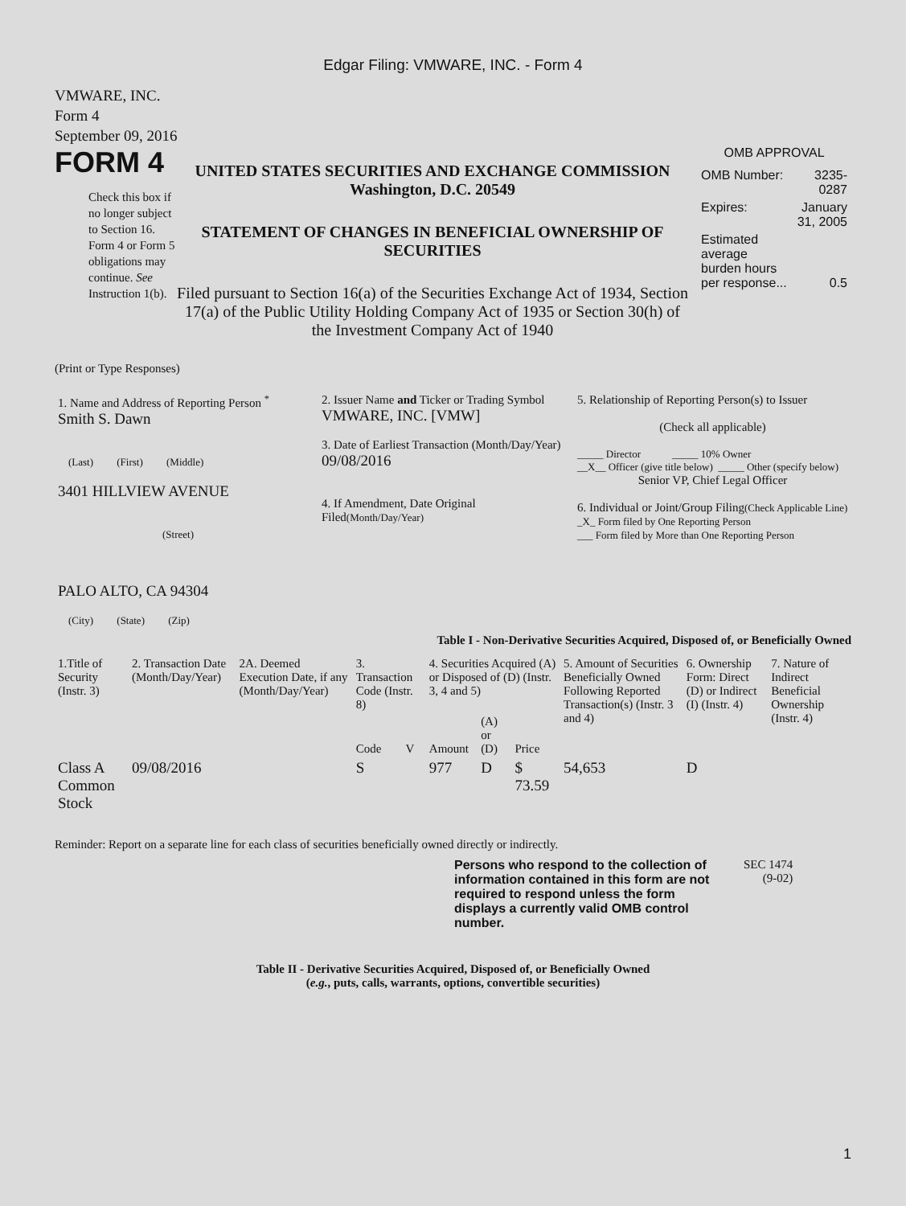Edgar Filing: VMWARE, INC. - Form 4
VMWARE, INC.
Form 4
September 09, 2016
FORM 4
Check this box if no longer subject to Section 16. Form 4 or Form 5 obligations may continue. See Instruction 1(b).
UNITED STATES SECURITIES AND EXCHANGE COMMISSION
Washington, D.C. 20549
STATEMENT OF CHANGES IN BENEFICIAL OWNERSHIP OF SECURITIES
Filed pursuant to Section 16(a) of the Securities Exchange Act of 1934, Section 17(a) of the Public Utility Holding Company Act of 1935 or Section 30(h) of the Investment Company Act of 1940
OMB APPROVAL
| OMB Number: | 3235-0287 |
| Expires: | January 31, 2005 |
| Estimated average burden hours per response... | 0.5 |
(Print or Type Responses)
| 1. Name and Address of Reporting Person <sup>*</sup> Smith S. Dawn (Last) (First) (Middle) 3401 HILLVIEW AVENUE (Street) PALO ALTO, CA 94304 (City) (State) (Zip) | 2. Issuer Name and Ticker or Trading Symbol VMWARE, INC. [VMW] 3. Date of Earliest Transaction (Month/Day/Year) 09/08/2016 4. If Amendment, Date Original Filed (Month/Day/Year) | 5. Relationship of Reporting Person(s) to Issuer (Check all applicable) _____ Director _____ 10% Owner __X__ Officer (give title below) _____ Other (specify below) Senior VP, Chief Legal Officer 6. Individual or Joint/Group Filing (Check Applicable Line) _X_ Form filed by One Reporting Person ___ Form filed by More than One Reporting Person |
Table I - Non-Derivative Securities Acquired, Disposed of, or Beneficially Owned
| 1.Title of Security (Instr. 3) | 2. Transaction Date (Month/Day/Year) | 2A. Deemed Execution Date, if any (Month/Day/Year) | 3. Transaction Code (Instr. 8) | | 4. Securities Acquired (A) or Disposed of (D) (Instr. 3, 4 and 5) | | | 5. Amount of Securities Beneficially Owned Following Reported Transaction(s) (Instr. 3 and 4) | 6. Ownership Form: Direct (D) or Indirect (I) (Instr. 4) | 7. Nature of Indirect Beneficial Ownership (Instr. 4) |
| --- | --- | --- | --- | --- | --- | --- | --- | --- | --- | --- |
| | | | Code | V | Amount | (A) or (D) | Price | | | |
| Class A Common Stock | 09/08/2016 | | S | | 977 | D | $ 73.59 | 54,653 | D | |
Reminder: Report on a separate line for each class of securities beneficially owned directly or indirectly.
Persons who respond to the collection of information contained in this form are not required to respond unless the form displays a currently valid OMB control number.
SEC 1474
(9-02)
Table II - Derivative Securities Acquired, Disposed of, or Beneficially Owned
(e.g., puts, calls, warrants, options, convertible securities)
1